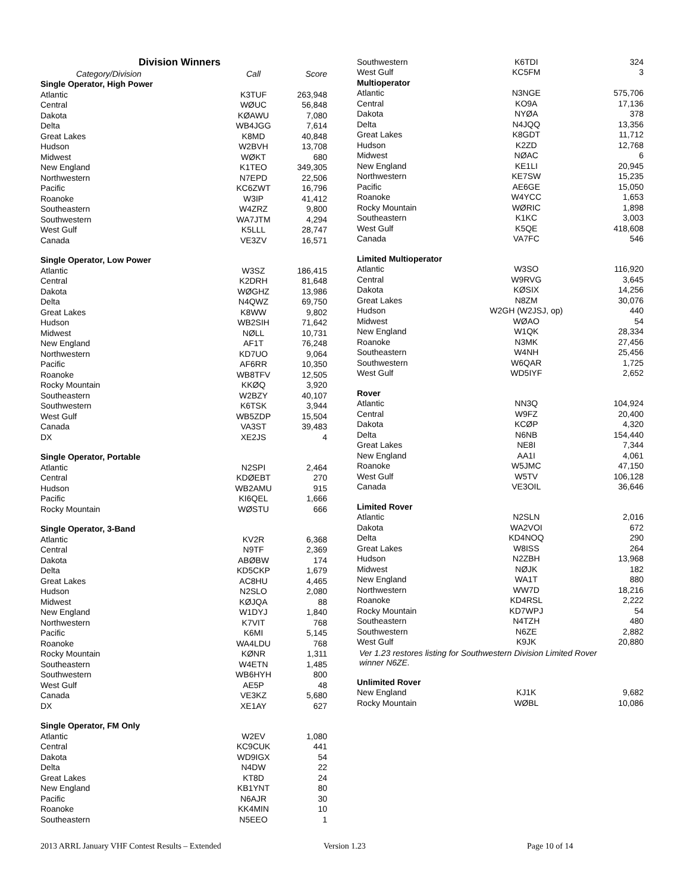| Division Winners | | |
| --- | --- | --- |
| Category/Division | Call | Score |
| Single Operator, High Power | | |
| Atlantic | K3TUF | 263,948 |
| Central | WØUC | 56,848 |
| Dakota | KØAWU | 7,080 |
| Delta | WB4JGG | 7,614 |
| Great Lakes | K8MD | 40,848 |
| Hudson | W2BVH | 13,708 |
| Midwest | WØKT | 680 |
| New England | K1TEO | 349,305 |
| Northwestern | N7EPD | 22,506 |
| Pacific | KC6ZWT | 16,796 |
| Roanoke | W3IP | 41,412 |
| Southeastern | W4ZRZ | 9,800 |
| Southwestern | WA7JTM | 4,294 |
| West Gulf | K5LLL | 28,747 |
| Canada | VE3ZV | 16,571 |
| Single Operator, Low Power | | |
| Atlantic | W3SZ | 186,415 |
| Central | K2DRH | 81,648 |
| Dakota | WØGHZ | 13,986 |
| Delta | N4QWZ | 69,750 |
| Great Lakes | K8WW | 9,802 |
| Hudson | WB2SIH | 71,642 |
| Midwest | NØLL | 10,731 |
| New England | AF1T | 76,248 |
| Northwestern | KD7UO | 9,064 |
| Pacific | AF6RR | 10,350 |
| Roanoke | WB8TFV | 12,505 |
| Rocky Mountain | KKØQ | 3,920 |
| Southeastern | W2BZY | 40,107 |
| Southwestern | K6TSK | 3,944 |
| West Gulf | WB5ZDP | 15,504 |
| Canada | VA3ST | 39,483 |
| DX | XE2JS | 4 |
| Single Operator, Portable | | |
| Atlantic | N2SPI | 2,464 |
| Central | KDØEBT | 270 |
| Hudson | WB2AMU | 915 |
| Pacific | KI6QEL | 1,666 |
| Rocky Mountain | WØSTU | 666 |
| Single Operator, 3-Band | | |
| Atlantic | KV2R | 6,368 |
| Central | N9TF | 2,369 |
| Dakota | ABØBW | 174 |
| Delta | KD5CKP | 1,679 |
| Great Lakes | AC8HU | 4,465 |
| Hudson | N2SLO | 2,080 |
| Midwest | KØJQA | 88 |
| New England | W1DYJ | 1,840 |
| Northwestern | K7VIT | 768 |
| Pacific | K6MI | 5,145 |
| Roanoke | WA4LDU | 768 |
| Rocky Mountain | KØNR | 1,311 |
| Southeastern | W4ETN | 1,485 |
| Southwestern | WB6HYH | 800 |
| West Gulf | AE5P | 48 |
| Canada | VE3KZ | 5,680 |
| DX | XE1AY | 627 |
| Single Operator, FM Only | | |
| Atlantic | W2EV | 1,080 |
| Central | KC9CUK | 441 |
| Dakota | WD9IGX | 54 |
| Delta | N4DW | 22 |
| Great Lakes | KT8D | 24 |
| New England | KB1YNT | 80 |
| Pacific | N6AJR | 30 |
| Roanoke | KK4MIN | 10 |
| Southeastern | N5EEO | 1 |
| Southwestern | K6TDI | 324 |
| West Gulf | KC5FM | 3 |
| Multioperator | | |
| Atlantic | N3NGE | 575,706 |
| Central | KO9A | 17,136 |
| Dakota | NYØA | 378 |
| Delta | N4JQQ | 13,356 |
| Great Lakes | K8GDT | 11,712 |
| Hudson | K2ZD | 12,768 |
| Midwest | NØAC | 6 |
| New England | KE1LI | 20,945 |
| Northwestern | KE7SW | 15,235 |
| Pacific | AE6GE | 15,050 |
| Roanoke | W4YCC | 1,653 |
| Rocky Mountain | WØRIC | 1,898 |
| Southeastern | K1KC | 3,003 |
| West Gulf | K5QE | 418,608 |
| Canada | VA7FC | 546 |
| Limited Multioperator | | |
| Atlantic | W3SO | 116,920 |
| Central | W9RVG | 3,645 |
| Dakota | KØSIX | 14,256 |
| Great Lakes | N8ZM | 30,076 |
| Hudson | W2GH (W2JSJ, op) | 440 |
| Midwest | WØAO | 54 |
| New England | W1QK | 28,334 |
| Roanoke | N3MK | 27,456 |
| Southeastern | W4NH | 25,456 |
| Southwestern | W6QAR | 1,725 |
| West Gulf | WD5IYF | 2,652 |
| Rover | | |
| Atlantic | NN3Q | 104,924 |
| Central | W9FZ | 20,400 |
| Dakota | KCØP | 4,320 |
| Delta | N6NB | 154,440 |
| Great Lakes | NE8I | 7,344 |
| New England | AA1I | 4,061 |
| Roanoke | W5JMC | 47,150 |
| West Gulf | W5TV | 106,128 |
| Canada | VE3OIL | 36,646 |
| Limited Rover | | |
| Atlantic | N2SLN | 2,016 |
| Dakota | WA2VOI | 672 |
| Delta | KD4NOQ | 290 |
| Great Lakes | W8ISS | 264 |
| Hudson | N2ZBH | 13,968 |
| Midwest | NØJK | 182 |
| New England | WA1T | 880 |
| Northwestern | WW7D | 18,216 |
| Roanoke | KD4RSL | 2,222 |
| Rocky Mountain | KD7WPJ | 54 |
| Southeastern | N4TZH | 480 |
| Southwestern | N6ZE | 2,882 |
| West Gulf | K9JK | 20,880 |
| Ver 1.23 restores listing for Southwestern Division Limited Rover winner N6ZE. | | |
| Unlimited Rover | | |
| New England | KJ1K | 9,682 |
| Rocky Mountain | WØBL | 10,086 |
2013 ARRL January VHF Contest Results – Extended Version 1.23 Page 10 of 14